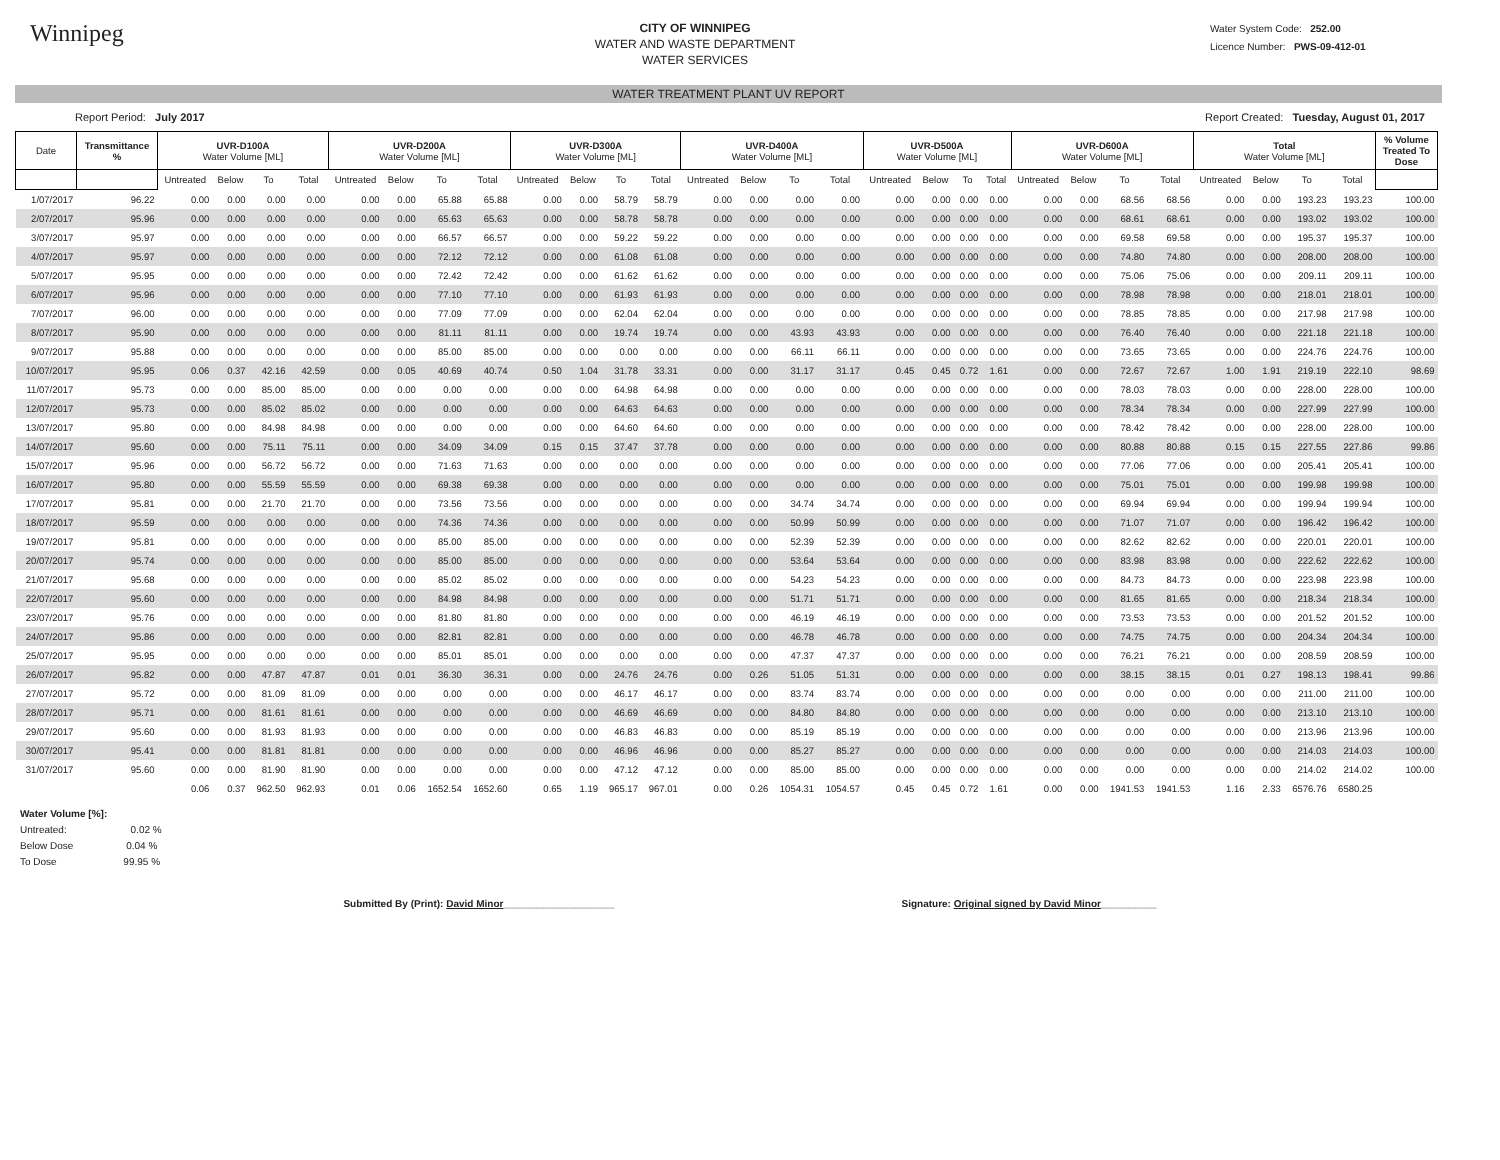Winnipeg
CITY OF WINNIPEG
WATER AND WASTE DEPARTMENT
WATER SERVICES
Water System Code: 252.00
Licence Number: PWS-09-412-01
WATER TREATMENT PLANT UV REPORT
Report Period: July 2017 Report Created: Tuesday, August 01, 2017
| Date | Transmittance % | UVR-D100A Water Volume [ML] | | | | UVR-D200A Water Volume [ML] | | | | UVR-D300A Water Volume [ML] | | | | UVR-D400A Water Volume [ML] | | | | UVR-D500A Water Volume [ML] | | | | UVR-D600A Water Volume [ML] | | | | Total Water Volume [ML] | | | | % Volume Treated To Dose |
| --- | --- | --- | --- | --- | --- | --- | --- | --- | --- | --- | --- | --- | --- | --- | --- | --- | --- | --- | --- | --- | --- | --- | --- | --- | --- | --- | --- | --- | --- | --- |
| | | Untreated | Below | To | Total | Untreated | Below | To | Total | Untreated | Below | To | Total | Untreated | Below | To | Total | Untreated | Below | To | Total | Untreated | Below | To | Total | Untreated | Below | To | Total | |
| 1/07/2017 | 96.22 | 0.00 | 0.00 | 0.00 | 0.00 | 0.00 | 0.00 | 65.88 | 65.88 | 0.00 | 0.00 | 58.79 | 58.79 | 0.00 | 0.00 | 0.00 | 0.00 | 0.00 | 0.00 | 0.00 | 0.00 | 0.00 | 0.00 | 68.56 | 68.56 | 0.00 | 0.00 | 193.23 | 193.23 | 100.00 |
| 2/07/2017 | 95.96 | 0.00 | 0.00 | 0.00 | 0.00 | 0.00 | 0.00 | 65.63 | 65.63 | 0.00 | 0.00 | 58.78 | 58.78 | 0.00 | 0.00 | 0.00 | 0.00 | 0.00 | 0.00 | 0.00 | 0.00 | 0.00 | 0.00 | 68.61 | 68.61 | 0.00 | 0.00 | 193.02 | 193.02 | 100.00 |
| 3/07/2017 | 95.97 | 0.00 | 0.00 | 0.00 | 0.00 | 0.00 | 0.00 | 66.57 | 66.57 | 0.00 | 0.00 | 59.22 | 59.22 | 0.00 | 0.00 | 0.00 | 0.00 | 0.00 | 0.00 | 0.00 | 0.00 | 0.00 | 0.00 | 69.58 | 69.58 | 0.00 | 0.00 | 195.37 | 195.37 | 100.00 |
| 4/07/2017 | 95.97 | 0.00 | 0.00 | 0.00 | 0.00 | 0.00 | 0.00 | 72.12 | 72.12 | 0.00 | 0.00 | 61.08 | 61.08 | 0.00 | 0.00 | 0.00 | 0.00 | 0.00 | 0.00 | 0.00 | 0.00 | 0.00 | 0.00 | 74.80 | 74.80 | 0.00 | 0.00 | 208.00 | 208.00 | 100.00 |
| 5/07/2017 | 95.95 | 0.00 | 0.00 | 0.00 | 0.00 | 0.00 | 0.00 | 72.42 | 72.42 | 0.00 | 0.00 | 61.62 | 61.62 | 0.00 | 0.00 | 0.00 | 0.00 | 0.00 | 0.00 | 0.00 | 0.00 | 0.00 | 0.00 | 75.06 | 75.06 | 0.00 | 0.00 | 209.11 | 209.11 | 100.00 |
| 6/07/2017 | 95.96 | 0.00 | 0.00 | 0.00 | 0.00 | 0.00 | 0.00 | 77.10 | 77.10 | 0.00 | 0.00 | 61.93 | 61.93 | 0.00 | 0.00 | 0.00 | 0.00 | 0.00 | 0.00 | 0.00 | 0.00 | 0.00 | 0.00 | 78.98 | 78.98 | 0.00 | 0.00 | 218.01 | 218.01 | 100.00 |
| 7/07/2017 | 96.00 | 0.00 | 0.00 | 0.00 | 0.00 | 0.00 | 0.00 | 77.09 | 77.09 | 0.00 | 0.00 | 62.04 | 62.04 | 0.00 | 0.00 | 0.00 | 0.00 | 0.00 | 0.00 | 0.00 | 0.00 | 0.00 | 0.00 | 78.85 | 78.85 | 0.00 | 0.00 | 217.98 | 217.98 | 100.00 |
| 8/07/2017 | 95.90 | 0.00 | 0.00 | 0.00 | 0.00 | 0.00 | 0.00 | 81.11 | 81.11 | 0.00 | 0.00 | 19.74 | 19.74 | 0.00 | 0.00 | 43.93 | 43.93 | 0.00 | 0.00 | 0.00 | 0.00 | 0.00 | 0.00 | 76.40 | 76.40 | 0.00 | 0.00 | 221.18 | 221.18 | 100.00 |
| 9/07/2017 | 95.88 | 0.00 | 0.00 | 0.00 | 0.00 | 0.00 | 0.00 | 85.00 | 85.00 | 0.00 | 0.00 | 0.00 | 0.00 | 0.00 | 0.00 | 66.11 | 66.11 | 0.00 | 0.00 | 0.00 | 0.00 | 0.00 | 0.00 | 73.65 | 73.65 | 0.00 | 0.00 | 224.76 | 224.76 | 100.00 |
| 10/07/2017 | 95.95 | 0.06 | 0.37 | 42.16 | 42.59 | 0.00 | 0.05 | 40.69 | 40.74 | 0.50 | 1.04 | 31.78 | 33.31 | 0.00 | 0.00 | 31.17 | 31.17 | 0.45 | 0.45 | 0.72 | 1.61 | 0.00 | 0.00 | 72.67 | 72.67 | 1.00 | 1.91 | 219.19 | 222.10 | 98.69 |
| 11/07/2017 | 95.73 | 0.00 | 0.00 | 85.00 | 85.00 | 0.00 | 0.00 | 0.00 | 0.00 | 0.00 | 0.00 | 64.98 | 64.98 | 0.00 | 0.00 | 0.00 | 0.00 | 0.00 | 0.00 | 0.00 | 0.00 | 0.00 | 0.00 | 78.03 | 78.03 | 0.00 | 0.00 | 228.00 | 228.00 | 100.00 |
| 12/07/2017 | 95.73 | 0.00 | 0.00 | 85.02 | 85.02 | 0.00 | 0.00 | 0.00 | 0.00 | 0.00 | 0.00 | 64.63 | 64.63 | 0.00 | 0.00 | 0.00 | 0.00 | 0.00 | 0.00 | 0.00 | 0.00 | 0.00 | 0.00 | 78.34 | 78.34 | 0.00 | 0.00 | 227.99 | 227.99 | 100.00 |
| 13/07/2017 | 95.80 | 0.00 | 0.00 | 84.98 | 84.98 | 0.00 | 0.00 | 0.00 | 0.00 | 0.00 | 0.00 | 64.60 | 64.60 | 0.00 | 0.00 | 0.00 | 0.00 | 0.00 | 0.00 | 0.00 | 0.00 | 0.00 | 0.00 | 78.42 | 78.42 | 0.00 | 0.00 | 228.00 | 228.00 | 100.00 |
| 14/07/2017 | 95.60 | 0.00 | 0.00 | 75.11 | 75.11 | 0.00 | 0.00 | 34.09 | 34.09 | 0.15 | 0.15 | 37.47 | 37.78 | 0.00 | 0.00 | 0.00 | 0.00 | 0.00 | 0.00 | 0.00 | 0.00 | 0.00 | 0.00 | 80.88 | 80.88 | 0.15 | 0.15 | 227.55 | 227.86 | 99.86 |
| 15/07/2017 | 95.96 | 0.00 | 0.00 | 56.72 | 56.72 | 0.00 | 0.00 | 71.63 | 71.63 | 0.00 | 0.00 | 0.00 | 0.00 | 0.00 | 0.00 | 0.00 | 0.00 | 0.00 | 0.00 | 0.00 | 0.00 | 0.00 | 0.00 | 77.06 | 77.06 | 0.00 | 0.00 | 205.41 | 205.41 | 100.00 |
| 16/07/2017 | 95.80 | 0.00 | 0.00 | 55.59 | 55.59 | 0.00 | 0.00 | 69.38 | 69.38 | 0.00 | 0.00 | 0.00 | 0.00 | 0.00 | 0.00 | 0.00 | 0.00 | 0.00 | 0.00 | 0.00 | 0.00 | 0.00 | 0.00 | 75.01 | 75.01 | 0.00 | 0.00 | 199.98 | 199.98 | 100.00 |
| 17/07/2017 | 95.81 | 0.00 | 0.00 | 21.70 | 21.70 | 0.00 | 0.00 | 73.56 | 73.56 | 0.00 | 0.00 | 0.00 | 0.00 | 0.00 | 0.00 | 34.74 | 34.74 | 0.00 | 0.00 | 0.00 | 0.00 | 0.00 | 0.00 | 69.94 | 69.94 | 0.00 | 0.00 | 199.94 | 199.94 | 100.00 |
| 18/07/2017 | 95.59 | 0.00 | 0.00 | 0.00 | 0.00 | 0.00 | 0.00 | 74.36 | 74.36 | 0.00 | 0.00 | 0.00 | 0.00 | 0.00 | 0.00 | 50.99 | 50.99 | 0.00 | 0.00 | 0.00 | 0.00 | 0.00 | 0.00 | 71.07 | 71.07 | 0.00 | 0.00 | 196.42 | 196.42 | 100.00 |
| 19/07/2017 | 95.81 | 0.00 | 0.00 | 0.00 | 0.00 | 0.00 | 0.00 | 85.00 | 85.00 | 0.00 | 0.00 | 0.00 | 0.00 | 0.00 | 0.00 | 52.39 | 52.39 | 0.00 | 0.00 | 0.00 | 0.00 | 0.00 | 0.00 | 82.62 | 82.62 | 0.00 | 0.00 | 220.01 | 220.01 | 100.00 |
| 20/07/2017 | 95.74 | 0.00 | 0.00 | 0.00 | 0.00 | 0.00 | 0.00 | 85.00 | 85.00 | 0.00 | 0.00 | 0.00 | 0.00 | 0.00 | 0.00 | 53.64 | 53.64 | 0.00 | 0.00 | 0.00 | 0.00 | 0.00 | 0.00 | 83.98 | 83.98 | 0.00 | 0.00 | 222.62 | 222.62 | 100.00 |
| 21/07/2017 | 95.68 | 0.00 | 0.00 | 0.00 | 0.00 | 0.00 | 0.00 | 85.02 | 85.02 | 0.00 | 0.00 | 0.00 | 0.00 | 0.00 | 0.00 | 54.23 | 54.23 | 0.00 | 0.00 | 0.00 | 0.00 | 0.00 | 0.00 | 84.73 | 84.73 | 0.00 | 0.00 | 223.98 | 223.98 | 100.00 |
| 22/07/2017 | 95.60 | 0.00 | 0.00 | 0.00 | 0.00 | 0.00 | 0.00 | 84.98 | 84.98 | 0.00 | 0.00 | 0.00 | 0.00 | 0.00 | 0.00 | 51.71 | 51.71 | 0.00 | 0.00 | 0.00 | 0.00 | 0.00 | 0.00 | 81.65 | 81.65 | 0.00 | 0.00 | 218.34 | 218.34 | 100.00 |
| 23/07/2017 | 95.76 | 0.00 | 0.00 | 0.00 | 0.00 | 0.00 | 0.00 | 81.80 | 81.80 | 0.00 | 0.00 | 0.00 | 0.00 | 0.00 | 0.00 | 46.19 | 46.19 | 0.00 | 0.00 | 0.00 | 0.00 | 0.00 | 0.00 | 73.53 | 73.53 | 0.00 | 0.00 | 201.52 | 201.52 | 100.00 |
| 24/07/2017 | 95.86 | 0.00 | 0.00 | 0.00 | 0.00 | 0.00 | 0.00 | 82.81 | 82.81 | 0.00 | 0.00 | 0.00 | 0.00 | 0.00 | 0.00 | 46.78 | 46.78 | 0.00 | 0.00 | 0.00 | 0.00 | 0.00 | 0.00 | 74.75 | 74.75 | 0.00 | 0.00 | 204.34 | 204.34 | 100.00 |
| 25/07/2017 | 95.95 | 0.00 | 0.00 | 0.00 | 0.00 | 0.00 | 0.00 | 85.01 | 85.01 | 0.00 | 0.00 | 0.00 | 0.00 | 0.00 | 0.00 | 47.37 | 47.37 | 0.00 | 0.00 | 0.00 | 0.00 | 0.00 | 0.00 | 76.21 | 76.21 | 0.00 | 0.00 | 208.59 | 208.59 | 100.00 |
| 26/07/2017 | 95.82 | 0.00 | 0.00 | 47.87 | 47.87 | 0.01 | 0.01 | 36.30 | 36.31 | 0.00 | 0.00 | 24.76 | 24.76 | 0.00 | 0.26 | 51.05 | 51.31 | 0.00 | 0.00 | 0.00 | 0.00 | 0.00 | 0.00 | 38.15 | 38.15 | 0.01 | 0.27 | 198.13 | 198.41 | 99.86 |
| 27/07/2017 | 95.72 | 0.00 | 0.00 | 81.09 | 81.09 | 0.00 | 0.00 | 0.00 | 0.00 | 0.00 | 0.00 | 46.17 | 46.17 | 0.00 | 0.00 | 83.74 | 83.74 | 0.00 | 0.00 | 0.00 | 0.00 | 0.00 | 0.00 | 0.00 | 0.00 | 0.00 | 0.00 | 211.00 | 211.00 | 100.00 |
| 28/07/2017 | 95.71 | 0.00 | 0.00 | 81.61 | 81.61 | 0.00 | 0.00 | 0.00 | 0.00 | 0.00 | 0.00 | 46.69 | 46.69 | 0.00 | 0.00 | 84.80 | 84.80 | 0.00 | 0.00 | 0.00 | 0.00 | 0.00 | 0.00 | 0.00 | 0.00 | 0.00 | 0.00 | 213.10 | 213.10 | 100.00 |
| 29/07/2017 | 95.60 | 0.00 | 0.00 | 81.93 | 81.93 | 0.00 | 0.00 | 0.00 | 0.00 | 0.00 | 0.00 | 46.83 | 46.83 | 0.00 | 0.00 | 85.19 | 85.19 | 0.00 | 0.00 | 0.00 | 0.00 | 0.00 | 0.00 | 0.00 | 0.00 | 0.00 | 0.00 | 213.96 | 213.96 | 100.00 |
| 30/07/2017 | 95.41 | 0.00 | 0.00 | 81.81 | 81.81 | 0.00 | 0.00 | 0.00 | 0.00 | 0.00 | 0.00 | 46.96 | 46.96 | 0.00 | 0.00 | 85.27 | 85.27 | 0.00 | 0.00 | 0.00 | 0.00 | 0.00 | 0.00 | 0.00 | 0.00 | 0.00 | 0.00 | 214.03 | 214.03 | 100.00 |
| 31/07/2017 | 95.60 | 0.00 | 0.00 | 81.90 | 81.90 | 0.00 | 0.00 | 0.00 | 0.00 | 0.00 | 0.00 | 47.12 | 47.12 | 0.00 | 0.00 | 85.00 | 85.00 | 0.00 | 0.00 | 0.00 | 0.00 | 0.00 | 0.00 | 0.00 | 0.00 | 0.00 | 0.00 | 214.02 | 214.02 | 100.00 |
| | | 0.06 | 0.37 | 962.50 | 962.93 | 0.01 | 0.06 | 1652.54 | 1652.60 | 0.65 | 1.19 | 965.17 | 967.01 | 0.00 | 0.26 | 1054.31 | 1054.57 | 0.45 | 0.45 | 0.72 | 1.61 | 0.00 | 0.00 | 1941.53 | 1941.53 | 1.16 | 2.33 | 6576.76 | 6580.25 | |
Water Volume [%]:
Untreated: 0.02 %
Below Dose 0.04 %
To Dose 99.95 %
Submitted By (Print): David Minor____________________ Signature: Original signed by David Minor__________